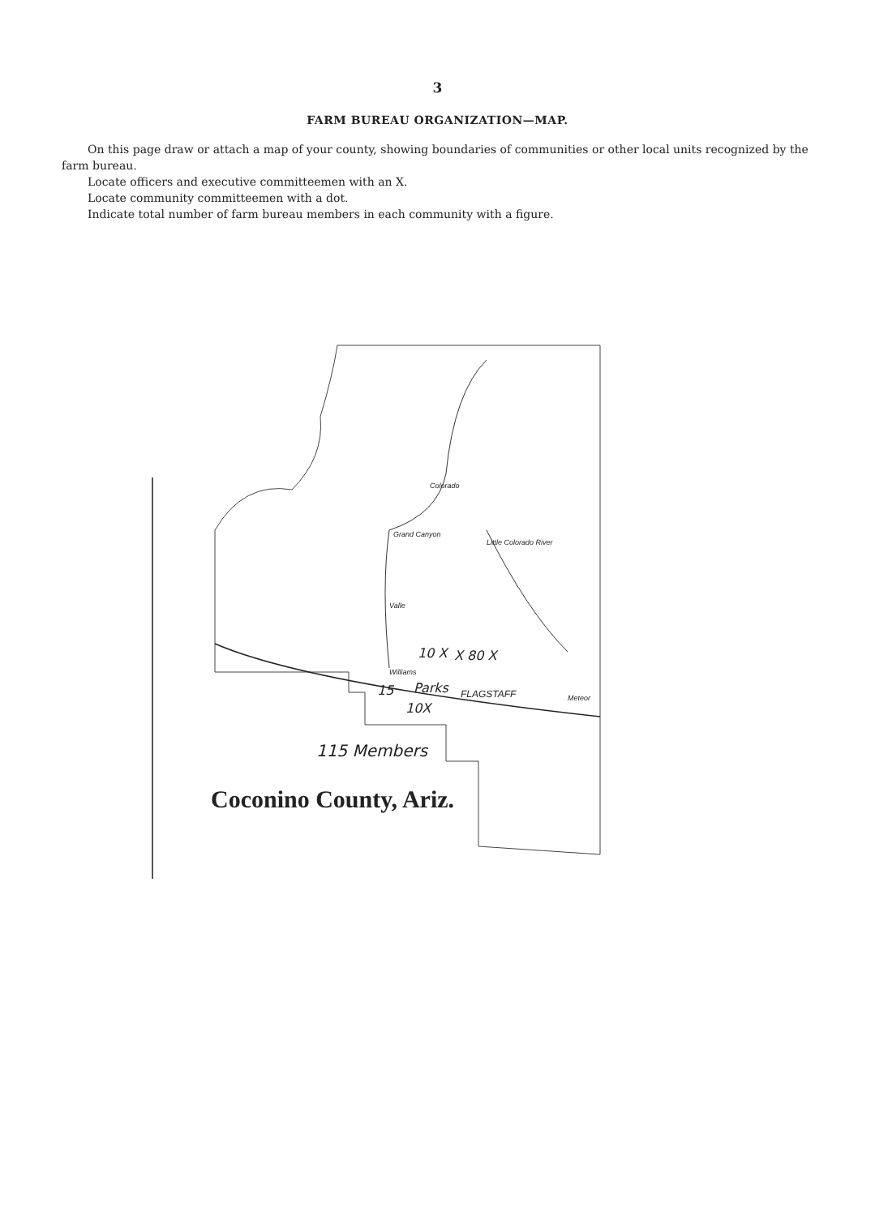3
FARM BUREAU ORGANIZATION—MAP.
On this page draw or attach a map of your county, showing boundaries of communities or other local units recognized by the farm bureau.
Locate officers and executive committeemen with an X.
Locate community committeemen with a dot.
Indicate total number of farm bureau members in each community with a figure.
Grand Canyon
Valle
Little Colorado River
Colorado
Williams
10 X X 80 X
15 Parks FLAGSTAFF Meteor
10X
115 Members
Coconino County, Ariz.